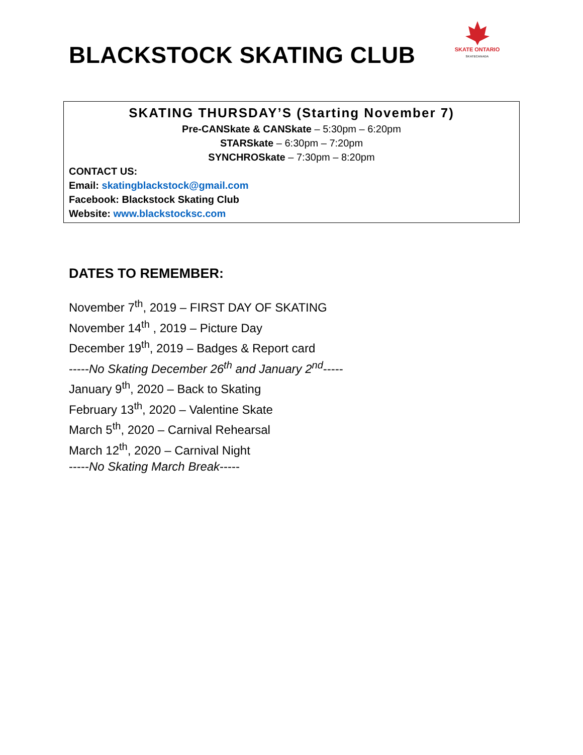BLACKSTOCK SKATING CLUB
SKATE ONTARIO
SKATECANADA
SKATING THURSDAY’S (Starting November 7)
Pre-CANSkate & CANSkate – 5:30pm – 6:20pm
STARSkate – 6:30pm – 7:20pm
SYNCHROSkate – 7:30pm – 8:20pm
CONTACT US:
Email: skatingblackstock@gmail.com
Facebook: Blackstock Skating Club
Website: www.blackstocksc.com
DATES TO REMEMBER:
November 7<sup>th</sup>, 2019 – FIRST DAY OF SKATING
November 14<sup>th</sup> , 2019 – Picture Day
December 19<sup>th</sup>, 2019 – Badges & Report card
-----No Skating December 26<sup>th</sup> and January 2<sup>nd</sup>-----
January 9<sup>th</sup>, 2020 – Back to Skating
February 13<sup>th</sup>, 2020 – Valentine Skate
March 5<sup>th</sup>, 2020 – Carnival Rehearsal
March 12<sup>th</sup>, 2020 – Carnival Night
-----No Skating March Break-----